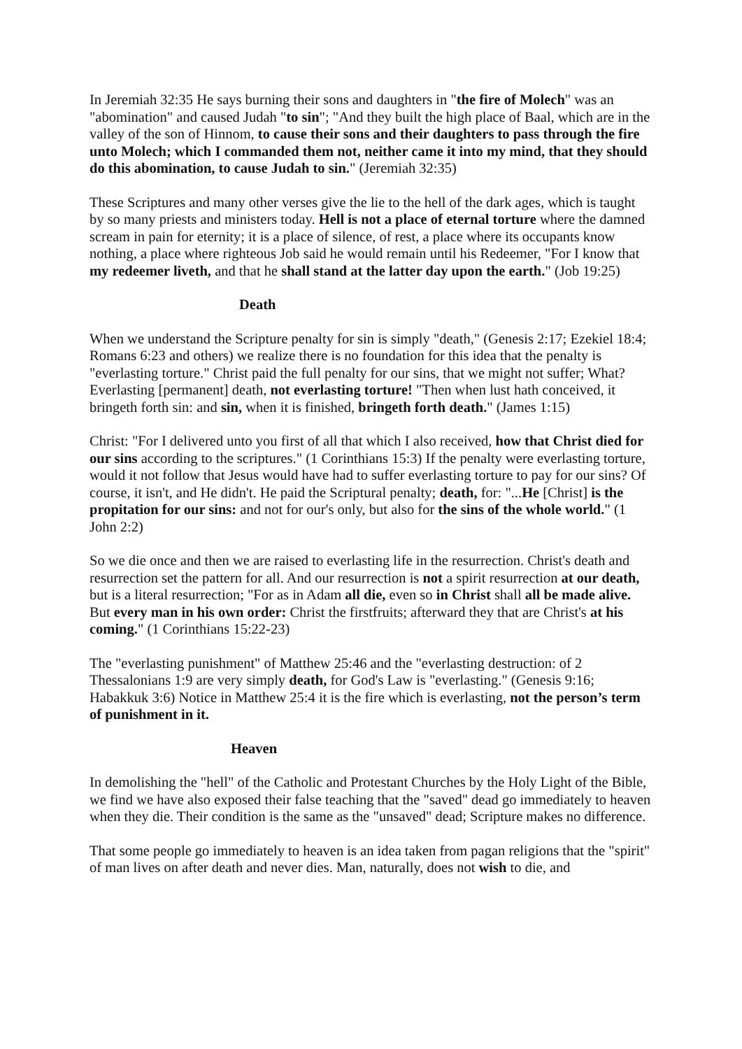In Jeremiah 32:35 He says burning their sons and daughters in "the fire of Molech" was an "abomination" and caused Judah "to sin"; "And they built the high place of Baal, which are in the valley of the son of Hinnom, to cause their sons and their daughters to pass through the fire unto Molech; which I commanded them not, neither came it into my mind, that they should do this abomination, to cause Judah to sin." (Jeremiah 32:35)
These Scriptures and many other verses give the lie to the hell of the dark ages, which is taught by so many priests and ministers today. Hell is not a place of eternal torture where the damned scream in pain for eternity; it is a place of silence, of rest, a place where its occupants know nothing, a place where righteous Job said he would remain until his Redeemer, "For I know that my redeemer liveth, and that he shall stand at the latter day upon the earth." (Job 19:25)
Death
When we understand the Scripture penalty for sin is simply "death," (Genesis 2:17; Ezekiel 18:4; Romans 6:23 and others) we realize there is no foundation for this idea that the penalty is "everlasting torture." Christ paid the full penalty for our sins, that we might not suffer; What? Everlasting [permanent] death, not everlasting torture! "Then when lust hath conceived, it bringeth forth sin: and sin, when it is finished, bringeth forth death." (James 1:15)
Christ: "For I delivered unto you first of all that which I also received, how that Christ died for our sins according to the scriptures." (1 Corinthians 15:3) If the penalty were everlasting torture, would it not follow that Jesus would have had to suffer everlasting torture to pay for our sins? Of course, it isn't, and He didn't. He paid the Scriptural penalty; death, for: "...He [Christ] is the propitation for our sins: and not for our's only, but also for the sins of the whole world." (1 John 2:2)
So we die once and then we are raised to everlasting life in the resurrection. Christ's death and resurrection set the pattern for all. And our resurrection is not a spirit resurrection at our death, but is a literal resurrection; "For as in Adam all die, even so in Christ shall all be made alive. But every man in his own order: Christ the firstfruits; afterward they that are Christ's at his coming." (1 Corinthians 15:22-23)
The "everlasting punishment" of Matthew 25:46 and the "everlasting destruction: of 2 Thessalonians 1:9 are very simply death, for God's Law is "everlasting." (Genesis 9:16; Habakkuk 3:6) Notice in Matthew 25:4 it is the fire which is everlasting, not the person’s term of punishment in it.
Heaven
In demolishing the "hell" of the Catholic and Protestant Churches by the Holy Light of the Bible, we find we have also exposed their false teaching that the "saved" dead go immediately to heaven when they die. Their condition is the same as the "unsaved" dead; Scripture makes no difference.
That some people go immediately to heaven is an idea taken from pagan religions that the "spirit" of man lives on after death and never dies. Man, naturally, does not wish to die, and